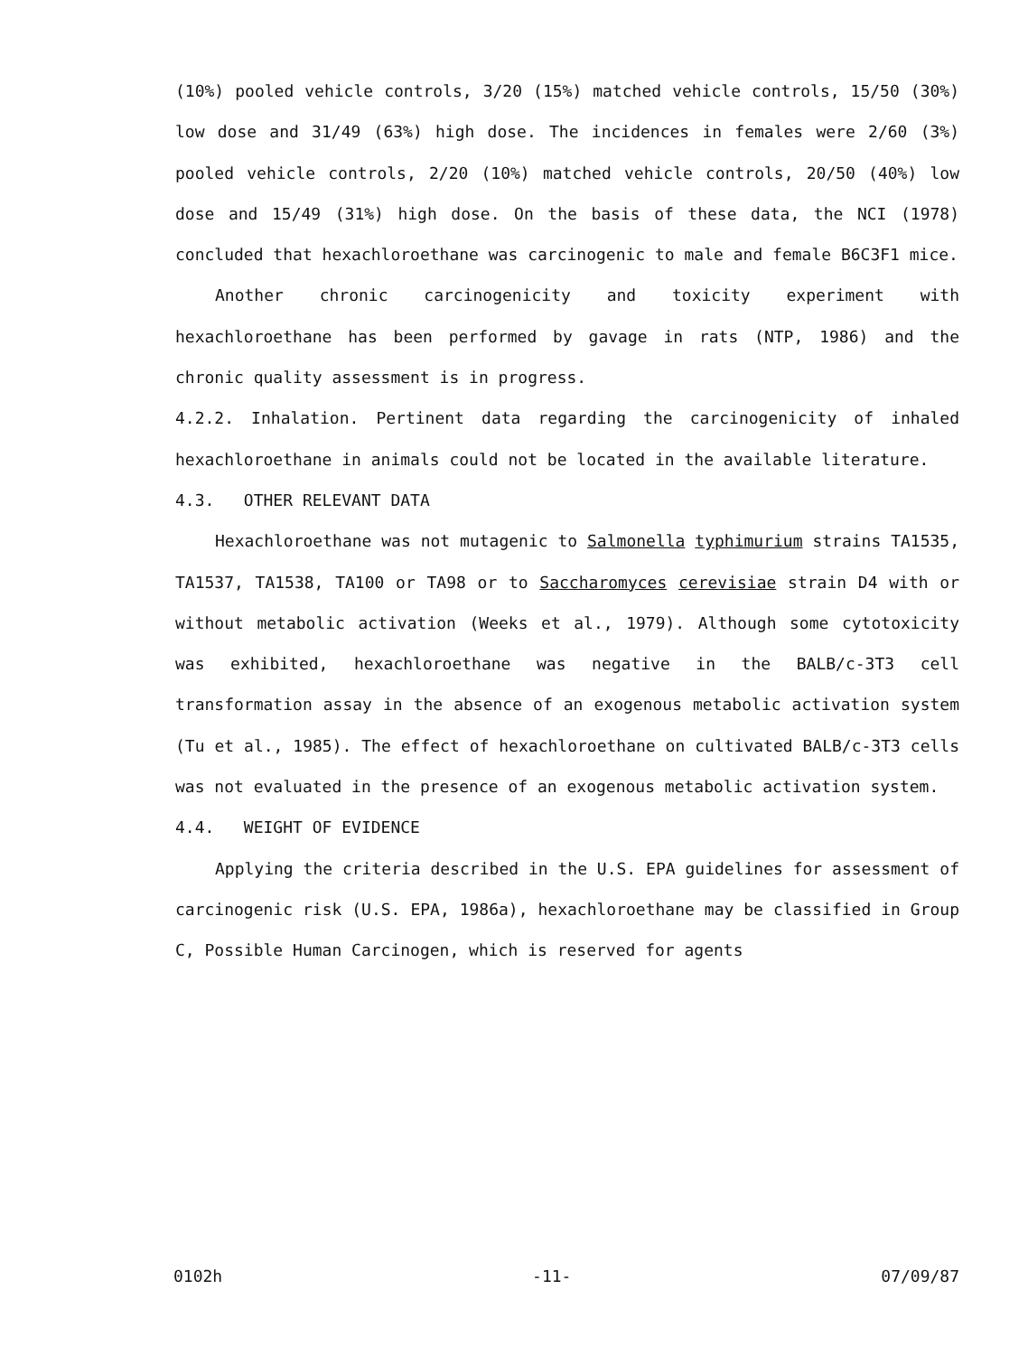(10%) pooled vehicle controls, 3/20 (15%) matched vehicle controls, 15/50 (30%) low dose and 31/49 (63%) high dose. The incidences in females were 2/60 (3%) pooled vehicle controls, 2/20 (10%) matched vehicle controls, 20/50 (40%) low dose and 15/49 (31%) high dose. On the basis of these data, the NCI (1978) concluded that hexachloroethane was carcinogenic to male and female B6C3F1 mice.
Another chronic carcinogenicity and toxicity experiment with hexachloroethane has been performed by gavage in rats (NTP, 1986) and the chronic quality assessment is in progress.
4.2.2. Inhalation. Pertinent data regarding the carcinogenicity of inhaled hexachloroethane in animals could not be located in the available literature.
4.3. OTHER RELEVANT DATA
Hexachloroethane was not mutagenic to Salmonella typhimurium strains TA1535, TA1537, TA1538, TA100 or TA98 or to Saccharomyces cerevisiae strain D4 with or without metabolic activation (Weeks et al., 1979). Although some cytotoxicity was exhibited, hexachloroethane was negative in the BALB/c-3T3 cell transformation assay in the absence of an exogenous metabolic activation system (Tu et al., 1985). The effect of hexachloroethane on cultivated BALB/c-3T3 cells was not evaluated in the presence of an exogenous metabolic activation system.
4.4. WEIGHT OF EVIDENCE
Applying the criteria described in the U.S. EPA guidelines for assessment of carcinogenic risk (U.S. EPA, 1986a), hexachloroethane may be classified in Group C, Possible Human Carcinogen, which is reserved for agents
0102h -11- 07/09/87